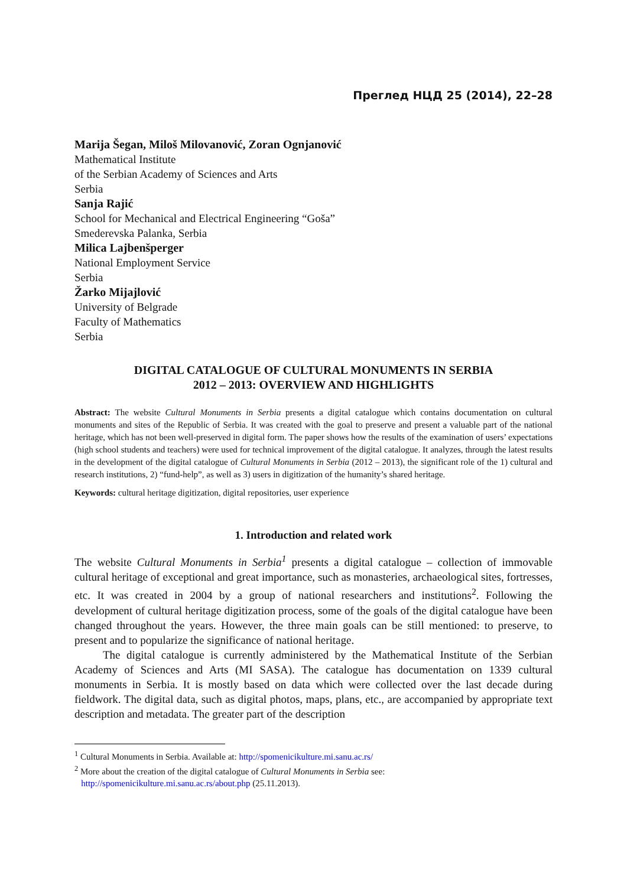Преглед НЦД 25 (2014), 22–28
Marija Šegan, Miloš Milovanović, Zoran Ognjanović
Mathematical Institute
of the Serbian Academy of Sciences and Arts
Serbia
Sanja Rajić
School for Mechanical and Electrical Engineering “Goša”
Smederevska Palanka, Serbia
Milica Lajbenšperger
National Employment Service
Serbia
Žarko Mijajlović
University of Belgrade
Faculty of Mathematics
Serbia
DIGITAL CATALOGUE OF CULTURAL MONUMENTS IN SERBIA
2012 – 2013: OVERVIEW AND HIGHLIGHTS
Abstract: The website Cultural Monuments in Serbia presents a digital catalogue which contains documentation on cultural monuments and sites of the Republic of Serbia. It was created with the goal to preserve and present a valuable part of the national heritage, which has not been well-preserved in digital form. The paper shows how the results of the examination of users’ expectations (high school students and teachers) were used for technical improvement of the digital catalogue. It analyzes, through the latest results in the development of the digital catalogue of Cultural Monuments in Serbia (2012 – 2013), the significant role of the 1) cultural and research institutions, 2) “fund-help”, as well as 3) users in digitization of the humanity’s shared heritage.
Keywords: cultural heritage digitization, digital repositories, user experience
1. Introduction and related work
The website Cultural Monuments in Serbia<sup>1</sup> presents a digital catalogue – collection of immovable cultural heritage of exceptional and great importance, such as monasteries, archaeological sites, fortresses, etc. It was created in 2004 by a group of national researchers and institutions<sup>2</sup>. Following the development of cultural heritage digitization process, some of the goals of the digital catalogue have been changed throughout the years. However, the three main goals can be still mentioned: to preserve, to present and to popularize the significance of national heritage.
The digital catalogue is currently administered by the Mathematical Institute of the Serbian Academy of Sciences and Arts (MI SASA). The catalogue has documentation on 1339 cultural monuments in Serbia. It is mostly based on data which were collected over the last decade during fieldwork. The digital data, such as digital photos, maps, plans, etc., are accompanied by appropriate text description and metadata. The greater part of the description
<sup>1</sup> Cultural Monuments in Serbia. Available at: http://spomenicikulture.mi.sanu.ac.rs/
<sup>2</sup> More about the creation of the digital catalogue of Cultural Monuments in Serbia see:
http://spomenicikulture.mi.sanu.ac.rs/about.php (25.11.2013).